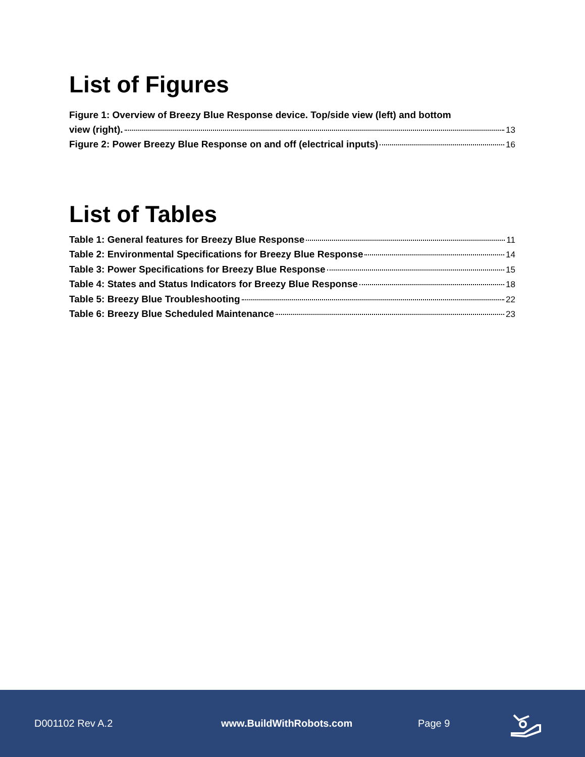List of Figures
Figure 1: Overview of Breezy Blue Response device. Top/side view (left) and bottom
view (right). 13
Figure 2: Power Breezy Blue Response on and off (electrical inputs) 16
List of Tables
Table 1: General features for Breezy Blue Response 11
Table 2: Environmental Specifications for Breezy Blue Response 14
Table 3: Power Specifications for Breezy Blue Response 15
Table 4: States and Status Indicators for Breezy Blue Response 18
Table 5: Breezy Blue Troubleshooting 22
Table 6: Breezy Blue Scheduled Maintenance 23
D001102 Rev A.2 www.BuildWithRobots.com Page 9